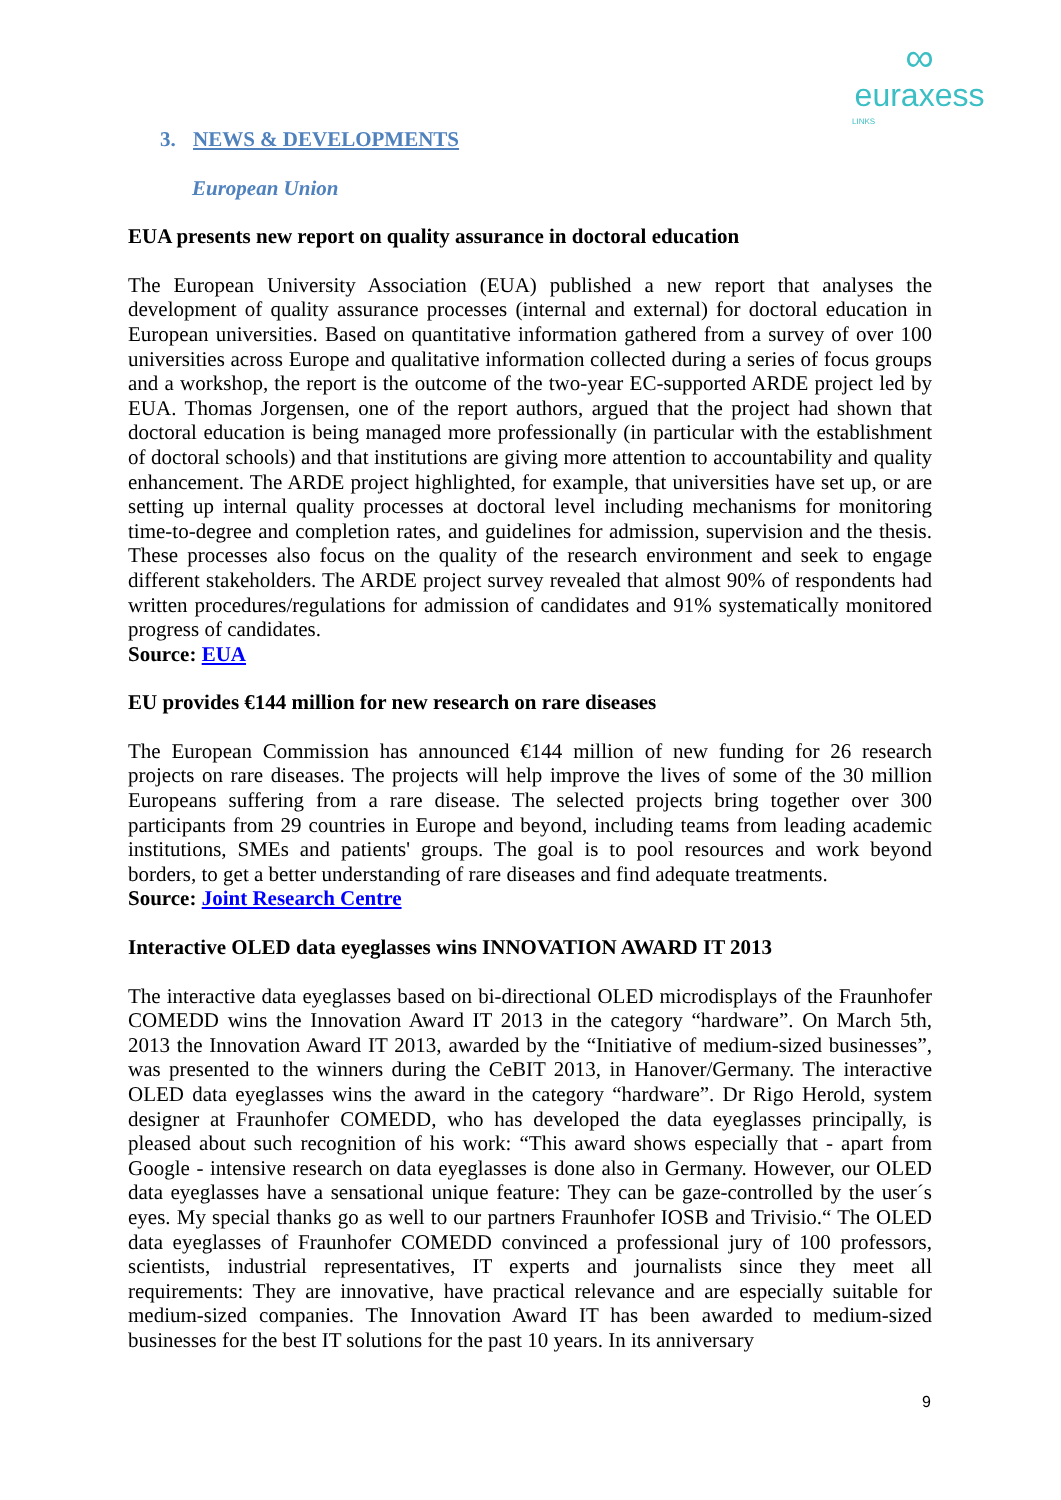∞
euraxess
LINKS
3. NEWS & DEVELOPMENTS
European Union
EUA presents new report on quality assurance in doctoral education
The European University Association (EUA) published a new report that analyses the development of quality assurance processes (internal and external) for doctoral education in European universities. Based on quantitative information gathered from a survey of over 100 universities across Europe and qualitative information collected during a series of focus groups and a workshop, the report is the outcome of the two-year EC-supported ARDE project led by EUA. Thomas Jorgensen, one of the report authors, argued that the project had shown that doctoral education is being managed more professionally (in particular with the establishment of doctoral schools) and that institutions are giving more attention to accountability and quality enhancement. The ARDE project highlighted, for example, that universities have set up, or are setting up internal quality processes at doctoral level including mechanisms for monitoring time-to-degree and completion rates, and guidelines for admission, supervision and the thesis. These processes also focus on the quality of the research environment and seek to engage different stakeholders. The ARDE project survey revealed that almost 90% of respondents had written procedures/regulations for admission of candidates and 91% systematically monitored progress of candidates.
Source: EUA
EU provides €144 million for new research on rare diseases
The European Commission has announced €144 million of new funding for 26 research projects on rare diseases. The projects will help improve the lives of some of the 30 million Europeans suffering from a rare disease. The selected projects bring together over 300 participants from 29 countries in Europe and beyond, including teams from leading academic institutions, SMEs and patients' groups. The goal is to pool resources and work beyond borders, to get a better understanding of rare diseases and find adequate treatments.
Source: Joint Research Centre
Interactive OLED data eyeglasses wins INNOVATION AWARD IT 2013
The interactive data eyeglasses based on bi-directional OLED microdisplays of the Fraunhofer COMEDD wins the Innovation Award IT 2013 in the category “hardware”. On March 5th, 2013 the Innovation Award IT 2013, awarded by the “Initiative of medium-sized businesses”, was presented to the winners during the CeBIT 2013, in Hanover/Germany. The interactive OLED data eyeglasses wins the award in the category “hardware”. Dr Rigo Herold, system designer at Fraunhofer COMEDD, who has developed the data eyeglasses principally, is pleased about such recognition of his work: “This award shows especially that - apart from Google - intensive research on data eyeglasses is done also in Germany. However, our OLED data eyeglasses have a sensational unique feature: They can be gaze-controlled by the user´s eyes. My special thanks go as well to our partners Fraunhofer IOSB and Trivisio.“ The OLED data eyeglasses of Fraunhofer COMEDD convinced a professional jury of 100 professors, scientists, industrial representatives, IT experts and journalists since they meet all requirements: They are innovative, have practical relevance and are especially suitable for medium-sized companies. The Innovation Award IT has been awarded to medium-sized businesses for the best IT solutions for the past 10 years. In its anniversary
9